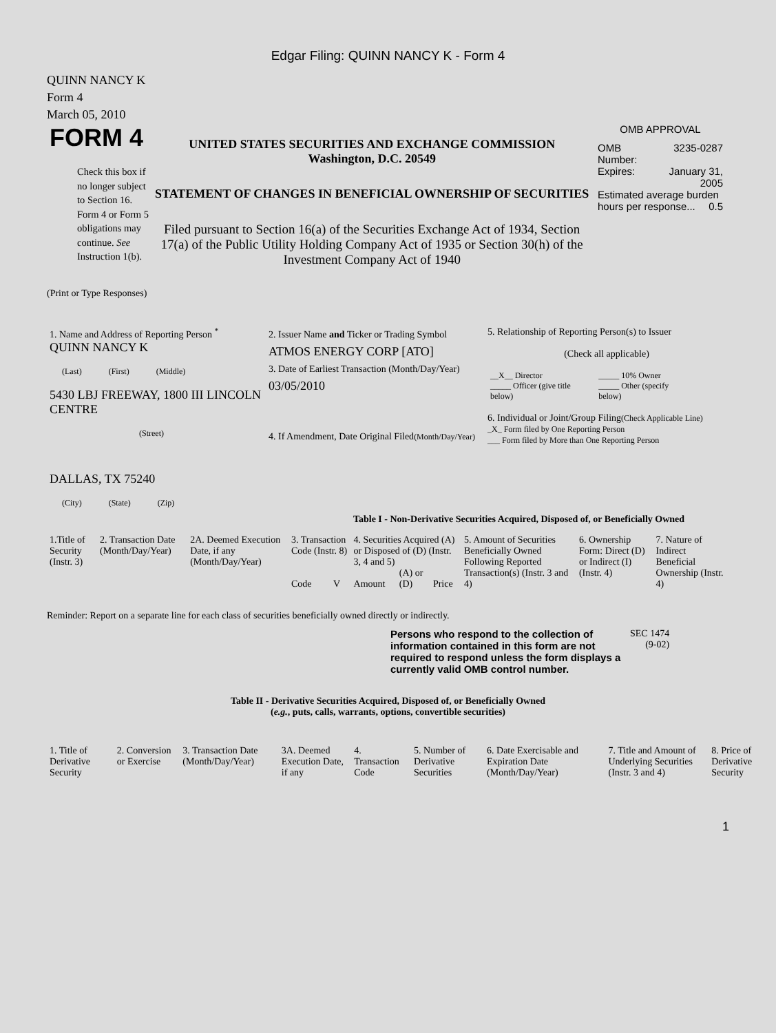Edgar Filing: QUINN NANCY K - Form 4
QUINN NANCY K
Form 4
March 05, 2010
| FORM 4 Check this box if no longer subject to Section 16. Form 4 or Form 5 obligations may continue. See Instruction 1(b). | UNITED STATES SECURITIES AND EXCHANGE COMMISSION Washington, D.C. 20549 STATEMENT OF CHANGES IN BENEFICIAL OWNERSHIP OF SECURITIES Filed pursuant to Section 16(a) of the Securities Exchange Act of 1934, Section 17(a) of the Public Utility Holding Company Act of 1935 or Section 30(h) of the Investment Company Act of 1940 | OMB APPROVAL / OMB Number: / 3235-0287 / / Expires: / January 31, 2005 / / Estimated average burden hours per response... 0.5 / / |
(Print or Type Responses)
| 1. Name and Address of Reporting Person <sup>*</sup> QUINN NANCY K (Last) (First) (Middle) 5430 LBJ FREEWAY, 1800 III LINCOLN CENTRE (Street) DALLAS, TX 75240 (City) (State) (Zip) | 2. Issuer Name and Ticker or Trading Symbol ATMOS ENERGY CORP [ATO] 3. Date of Earliest Transaction (Month/Day/Year) 03/05/2010 4. If Amendment, Date Original Filed (Month/Day/Year) | 5. Relationship of Reporting Person(s) to Issuer (Check all applicable) / __X__ Director _____ Officer (give title below) / _____ 10% Owner _____ Other (specify below) / 6. Individual or Joint/Group Filing (Check Applicable Line) _X_ Form filed by One Reporting Person ___ Form filed by More than One Reporting Person |
Table I - Non-Derivative Securities Acquired, Disposed of, or Beneficially Owned
| 1.Title of Security (Instr. 3) | 2. Transaction Date (Month/Day/Year) | 2A. Deemed Execution Date, if any (Month/Day/Year) | 3. Transaction Code (Instr. 8) | | 4. Securities Acquired (A) or Disposed of (D) (Instr. 3, 4 and 5) | | | 5. Amount of Securities Beneficially Owned Following Reported Transaction(s) (Instr. 3 and 4) | 6. Ownership Form: Direct (D) or Indirect (I) (Instr. 4) | 7. Nature of Indirect Beneficial Ownership (Instr. 4) |
| | | | Code | V | Amount | (A) or (D) | Price | | | |
Reminder: Report on a separate line for each class of securities beneficially owned directly or indirectly.
| Persons who respond to the collection of information contained in this form are not required to respond unless the form displays a currently valid OMB control number. | SEC 1474 (9-02) |
Table II - Derivative Securities Acquired, Disposed of, or Beneficially Owned
(e.g., puts, calls, warrants, options, convertible securities)
| 1. Title of Derivative Security | 2. Conversion or Exercise | 3. Transaction Date (Month/Day/Year) | 3A. Deemed Execution Date, if any | 4. Transaction Code | 5. Number of Derivative Securities | 6. Date Exercisable and Expiration Date (Month/Day/Year) | 7. Title and Amount of Underlying Securities (Instr. 3 and 4) | 8. Price of Derivative Security |
1